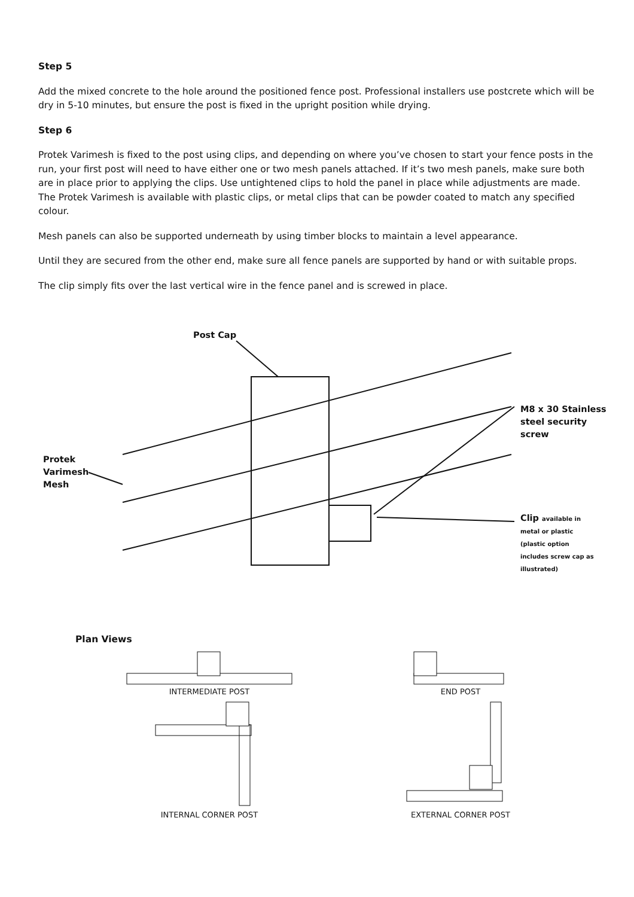Step 5
Add the mixed concrete to the hole around the positioned fence post. Professional installers use postcrete which will be dry in 5-10 minutes, but ensure the post is fixed in the upright position while drying.
Step 6
Protek Varimesh is fixed to the post using clips, and depending on where you’ve chosen to start your fence posts in the run, your first post will need to have either one or two mesh panels attached. If it’s two mesh panels, make sure both are in place prior to applying the clips. Use untightened clips to hold the panel in place while adjustments are made. The Protek Varimesh is available with plastic clips, or metal clips that can be powder coated to match any specified colour.
Mesh panels can also be supported underneath by using timber blocks to maintain a level appearance.
Until they are secured from the other end, make sure all fence panels are supported by hand or with suitable props.
The clip simply fits over the last vertical wire in the fence panel and is screwed in place.
Post Cap
M8 x 30 Stainless
steel security
screw
Protek
Varimesh
Mesh
Clip available in
metal or plastic
(plastic option
includes screw cap as
illustrated)
Plan Views
INTERMEDIATE POST
END POST
INTERNAL CORNER POST
EXTERNAL CORNER POST